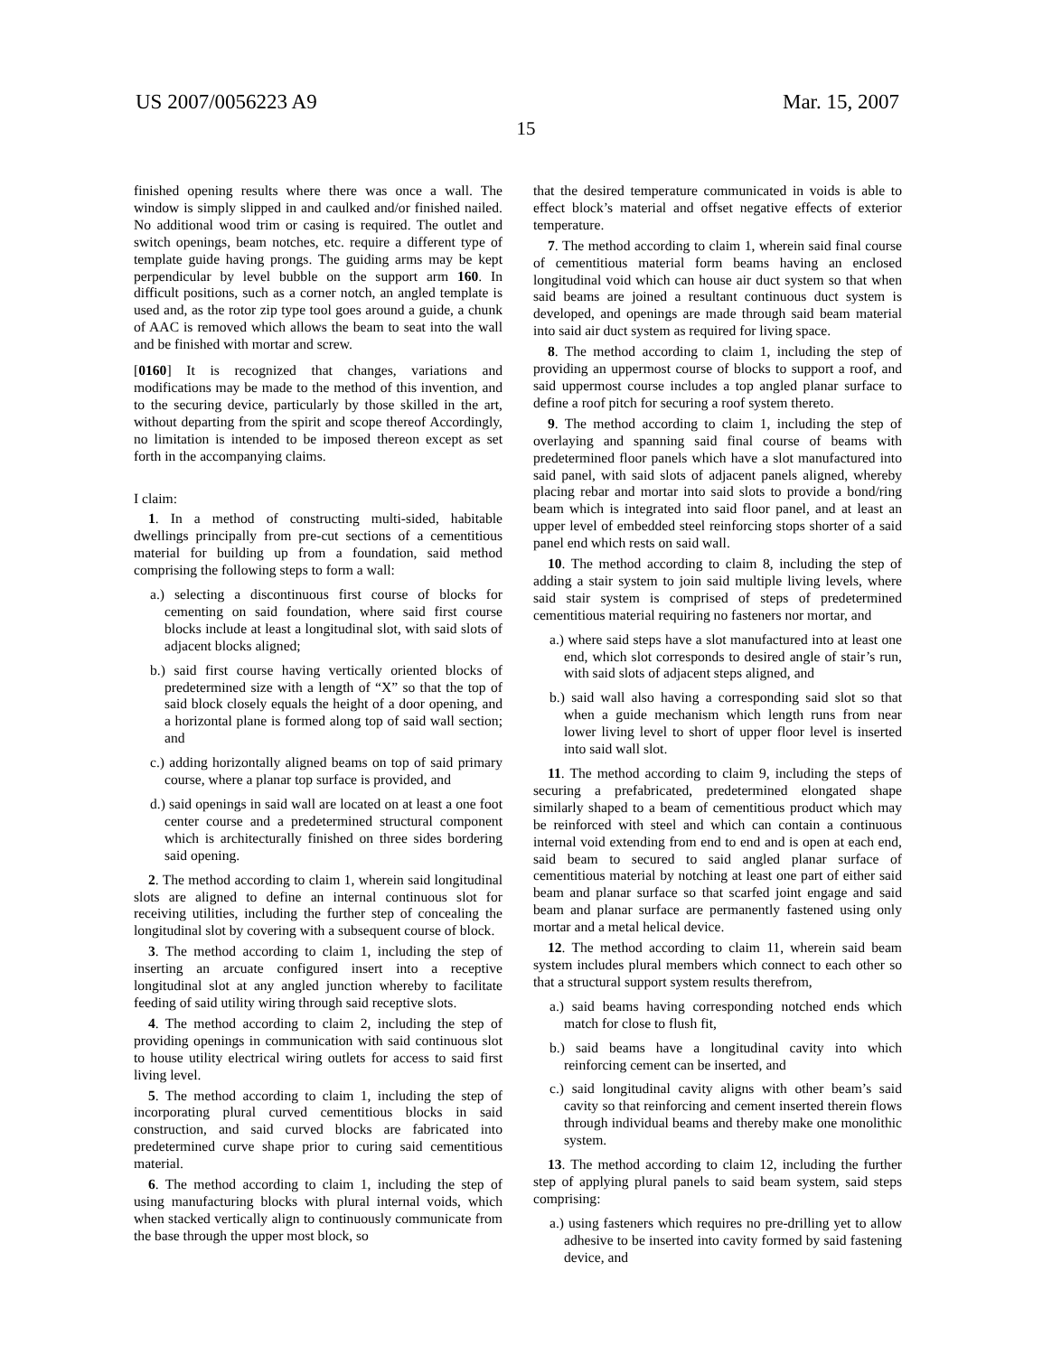US 2007/0056223 A9 Mar. 15, 2007
15
finished opening results where there was once a wall. The window is simply slipped in and caulked and/or finished nailed. No additional wood trim or casing is required. The outlet and switch openings, beam notches, etc. require a different type of template guide having prongs. The guiding arms may be kept perpendicular by level bubble on the support arm 160. In difficult positions, such as a corner notch, an angled template is used and, as the rotor zip type tool goes around a guide, a chunk of AAC is removed which allows the beam to seat into the wall and be finished with mortar and screw.
[0160] It is recognized that changes, variations and modifications may be made to the method of this invention, and to the securing device, particularly by those skilled in the art, without departing from the spirit and scope thereof Accordingly, no limitation is intended to be imposed thereon except as set forth in the accompanying claims.
I claim:
1. In a method of constructing multi-sided, habitable dwellings principally from pre-cut sections of a cementitious material for building up from a foundation, said method comprising the following steps to form a wall:
a.) selecting a discontinuous first course of blocks for cementing on said foundation, where said first course blocks include at least a longitudinal slot, with said slots of adjacent blocks aligned;
b.) said first course having vertically oriented blocks of predetermined size with a length of “X” so that the top of said block closely equals the height of a door opening, and a horizontal plane is formed along top of said wall section; and
c.) adding horizontally aligned beams on top of said primary course, where a planar top surface is provided, and
d.) said openings in said wall are located on at least a one foot center course and a predetermined structural component which is architecturally finished on three sides bordering said opening.
2. The method according to claim 1, wherein said longitudinal slots are aligned to define an internal continuous slot for receiving utilities, including the further step of concealing the longitudinal slot by covering with a subsequent course of block.
3. The method according to claim 1, including the step of inserting an arcuate configured insert into a receptive longitudinal slot at any angled junction whereby to facilitate feeding of said utility wiring through said receptive slots.
4. The method according to claim 2, including the step of providing openings in communication with said continuous slot to house utility electrical wiring outlets for access to said first living level.
5. The method according to claim 1, including the step of incorporating plural curved cementitious blocks in said construction, and said curved blocks are fabricated into predetermined curve shape prior to curing said cementitious material.
6. The method according to claim 1, including the step of using manufacturing blocks with plural internal voids, which when stacked vertically align to continuously communicate from the base through the upper most block, so
that the desired temperature communicated in voids is able to effect block’s material and offset negative effects of exterior temperature.
7. The method according to claim 1, wherein said final course of cementitious material form beams having an enclosed longitudinal void which can house air duct system so that when said beams are joined a resultant continuous duct system is developed, and openings are made through said beam material into said air duct system as required for living space.
8. The method according to claim 1, including the step of providing an uppermost course of blocks to support a roof, and said uppermost course includes a top angled planar surface to define a roof pitch for securing a roof system thereto.
9. The method according to claim 1, including the step of overlaying and spanning said final course of beams with predetermined floor panels which have a slot manufactured into said panel, with said slots of adjacent panels aligned, whereby placing rebar and mortar into said slots to provide a bond/ring beam which is integrated into said floor panel, and at least an upper level of embedded steel reinforcing stops shorter of a said panel end which rests on said wall.
10. The method according to claim 8, including the step of adding a stair system to join said multiple living levels, where said stair system is comprised of steps of predetermined cementitious material requiring no fasteners nor mortar, and
a.) where said steps have a slot manufactured into at least one end, which slot corresponds to desired angle of stair’s run, with said slots of adjacent steps aligned, and
b.) said wall also having a corresponding said slot so that when a guide mechanism which length runs from near lower living level to short of upper floor level is inserted into said wall slot.
11. The method according to claim 9, including the steps of securing a prefabricated, predetermined elongated shape similarly shaped to a beam of cementitious product which may be reinforced with steel and which can contain a continuous internal void extending from end to end and is open at each end, said beam to secured to said angled planar surface of cementitious material by notching at least one part of either said beam and planar surface so that scarfed joint engage and said beam and planar surface are permanently fastened using only mortar and a metal helical device.
12. The method according to claim 11, wherein said beam system includes plural members which connect to each other so that a structural support system results therefrom,
a.) said beams having corresponding notched ends which match for close to flush fit,
b.) said beams have a longitudinal cavity into which reinforcing cement can be inserted, and
c.) said longitudinal cavity aligns with other beam’s said cavity so that reinforcing and cement inserted therein flows through individual beams and thereby make one monolithic system.
13. The method according to claim 12, including the further step of applying plural panels to said beam system, said steps comprising:
a.) using fasteners which requires no pre-drilling yet to allow adhesive to be inserted into cavity formed by said fastening device, and